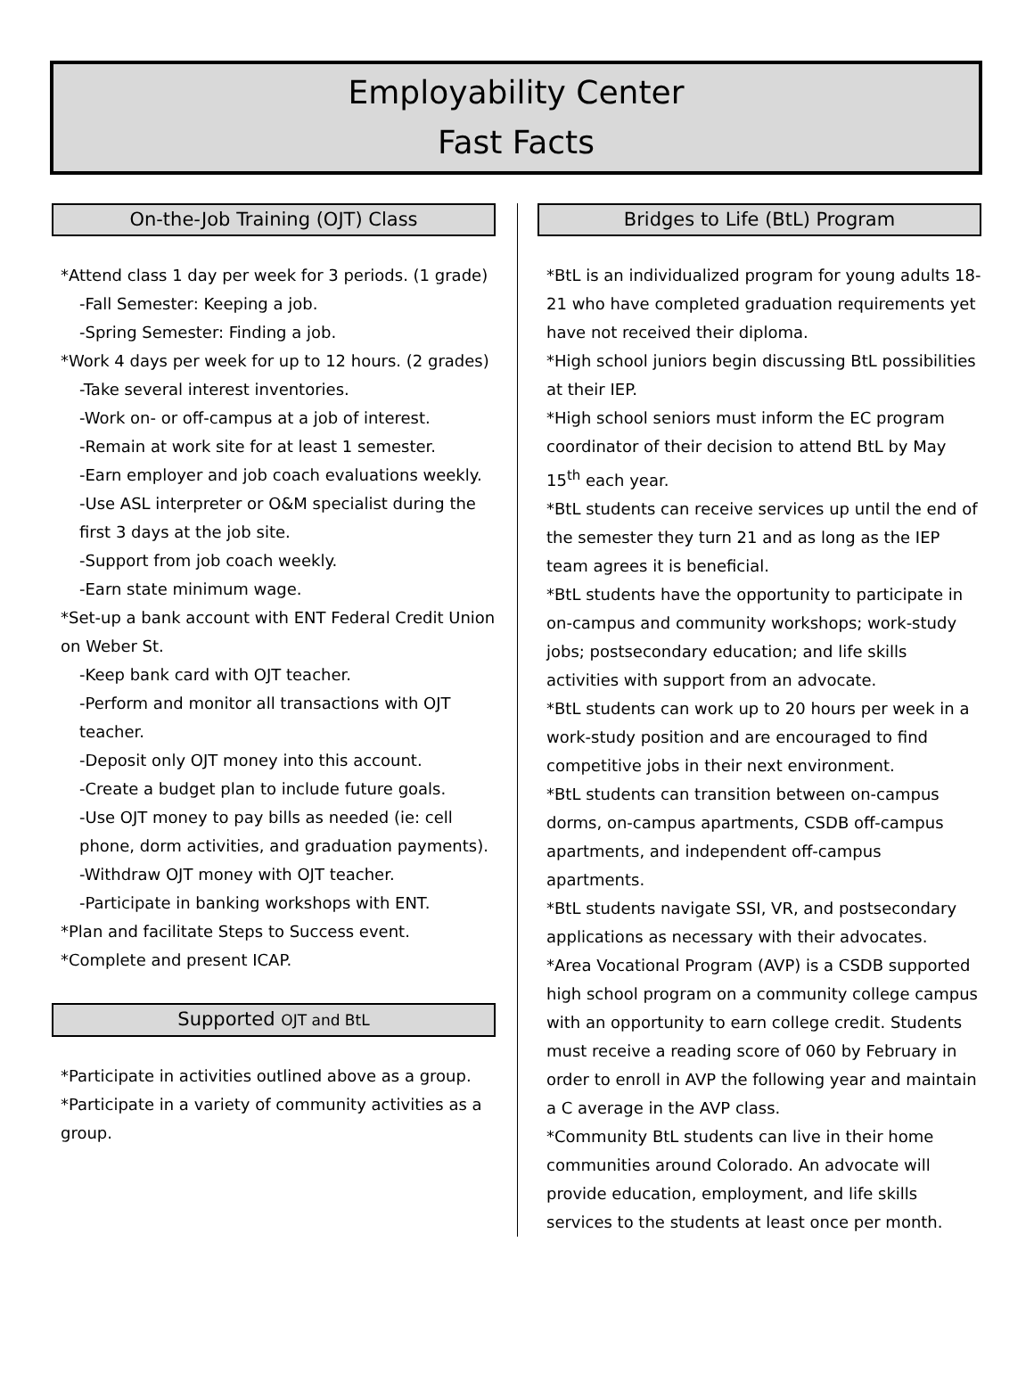Employability Center
Fast Facts
On-the-Job Training (OJT) Class
*Attend class 1 day per week for 3 periods. (1 grade)
-Fall Semester: Keeping a job.
-Spring Semester: Finding a job.
*Work 4 days per week for up to 12 hours. (2 grades)
-Take several interest inventories.
-Work on- or off-campus at a job of interest.
-Remain at work site for at least 1 semester.
-Earn employer and job coach evaluations weekly.
-Use ASL interpreter or O&M specialist during the first 3 days at the job site.
-Support from job coach weekly.
-Earn state minimum wage.
*Set-up a bank account with ENT Federal Credit Union on Weber St.
-Keep bank card with OJT teacher.
-Perform and monitor all transactions with OJT teacher.
-Deposit only OJT money into this account.
-Create a budget plan to include future goals.
-Use OJT money to pay bills as needed (ie: cell phone, dorm activities, and graduation payments).
-Withdraw OJT money with OJT teacher.
-Participate in banking workshops with ENT.
*Plan and facilitate Steps to Success event.
*Complete and present ICAP.
Supported OJT and BtL
*Participate in activities outlined above as a group.
*Participate in a variety of community activities as a group.
Bridges to Life (BtL) Program
*BtL is an individualized program for young adults 18-21 who have completed graduation requirements yet have not received their diploma.
*High school juniors begin discussing BtL possibilities at their IEP.
*High school seniors must inform the EC program coordinator of their decision to attend BtL by May 15<sup>th</sup> each year.
*BtL students can receive services up until the end of the semester they turn 21 and as long as the IEP team agrees it is beneficial.
*BtL students have the opportunity to participate in on-campus and community workshops; work-study jobs; postsecondary education; and life skills activities with support from an advocate.
*BtL students can work up to 20 hours per week in a work-study position and are encouraged to find competitive jobs in their next environment.
*BtL students can transition between on-campus dorms, on-campus apartments, CSDB off-campus apartments, and independent off-campus apartments.
*BtL students navigate SSI, VR, and postsecondary applications as necessary with their advocates.
*Area Vocational Program (AVP) is a CSDB supported high school program on a community college campus with an opportunity to earn college credit. Students must receive a reading score of 060 by February in order to enroll in AVP the following year and maintain a C average in the AVP class.
*Community BtL students can live in their home communities around Colorado. An advocate will provide education, employment, and life skills services to the students at least once per month.